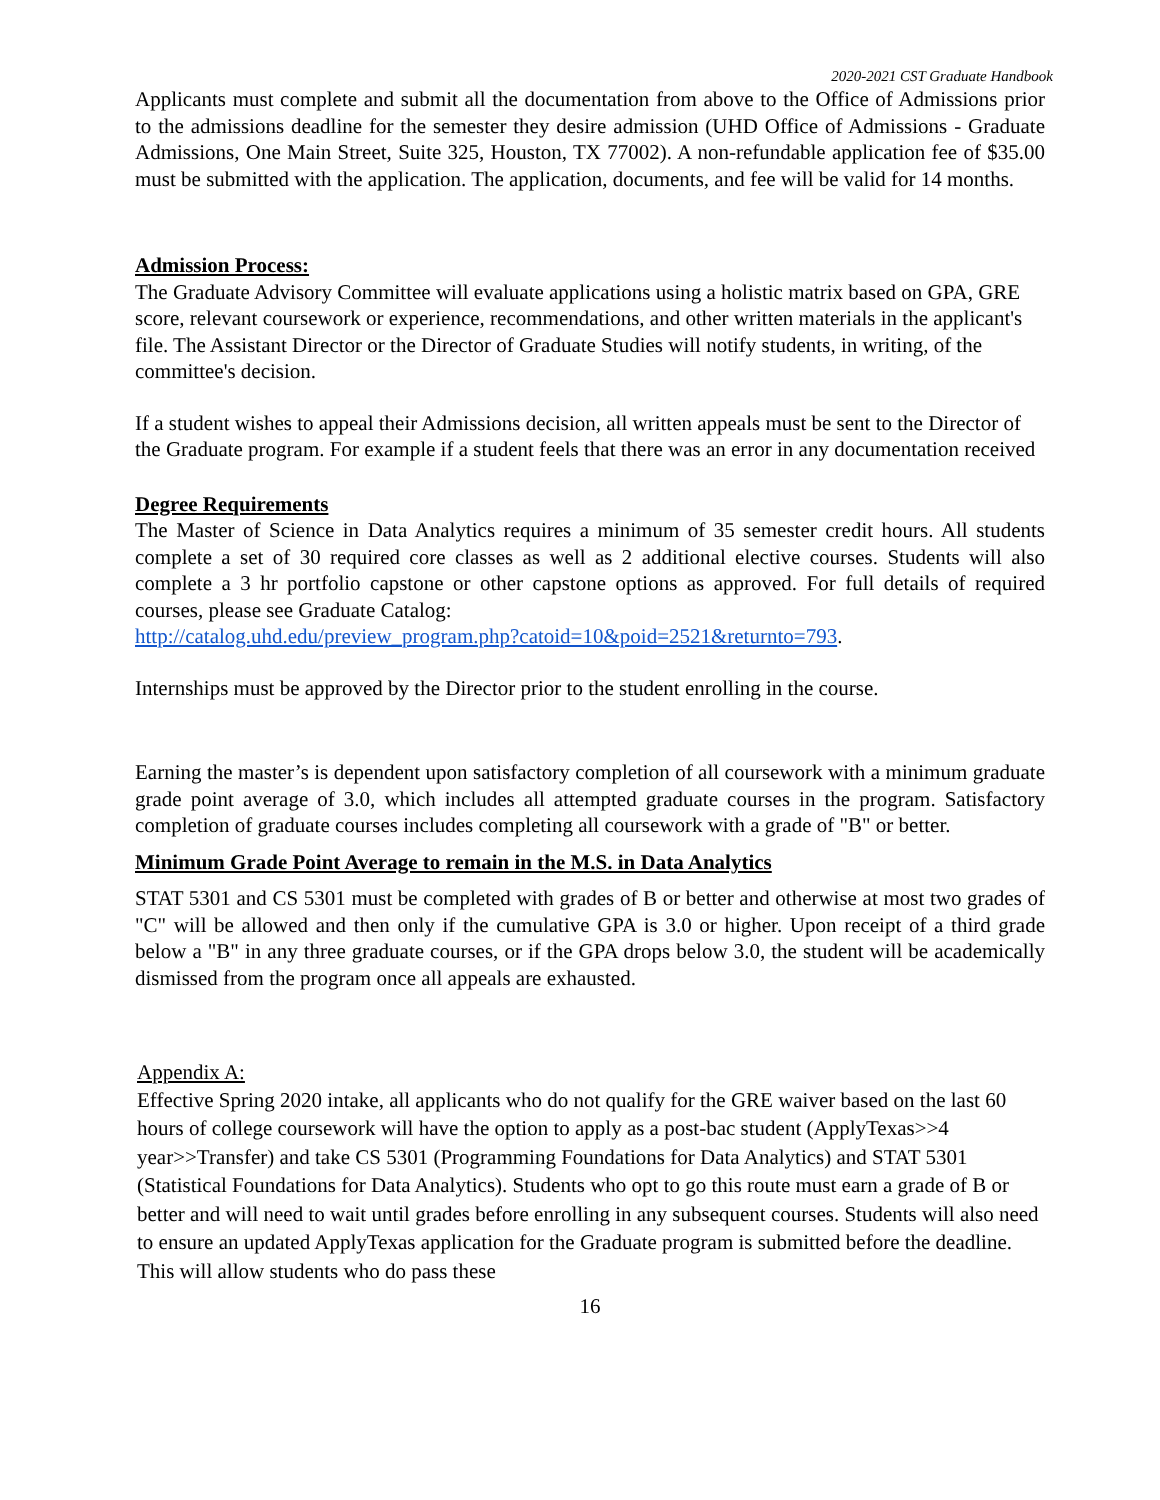2020-2021 CST Graduate Handbook
Applicants must complete and submit all the documentation from above to the Office of Admissions prior to the admissions deadline for the semester they desire admission (UHD Office of Admissions - Graduate Admissions, One Main Street, Suite 325, Houston, TX 77002). A non-refundable application fee of $35.00 must be submitted with the application. The application, documents, and fee will be valid for 14 months.
Admission Process:
The Graduate Advisory Committee will evaluate applications using a holistic matrix based on GPA, GRE score, relevant coursework or experience, recommendations, and other written materials in the applicant's file. The Assistant Director or the Director of Graduate Studies will notify students, in writing, of the committee's decision.
If a student wishes to appeal their Admissions decision, all written appeals must be sent to the Director of the Graduate program. For example if a student feels that there was an error in any documentation received
Degree Requirements
The Master of Science in Data Analytics requires a minimum of 35 semester credit hours. All students complete a set of 30 required core classes as well as 2 additional elective courses. Students will also complete a 3 hr portfolio capstone or other capstone options as approved. For full details of required courses, please see Graduate Catalog:
http://catalog.uhd.edu/preview_program.php?catoid=10&poid=2521&returnto=793.
Internships must be approved by the Director prior to the student enrolling in the course.
Earning the master’s is dependent upon satisfactory completion of all coursework with a minimum graduate grade point average of 3.0, which includes all attempted graduate courses in the program. Satisfactory completion of graduate courses includes completing all coursework with a grade of "B" or better.
Minimum Grade Point Average to remain in the M.S. in Data Analytics
STAT 5301 and CS 5301 must be completed with grades of B or better and otherwise at most two grades of "C" will be allowed and then only if the cumulative GPA is 3.0 or higher. Upon receipt of a third grade below a "B" in any three graduate courses, or if the GPA drops below 3.0, the student will be academically dismissed from the program once all appeals are exhausted.
Appendix A:
Effective Spring 2020 intake, all applicants who do not qualify for the GRE waiver based on the last 60 hours of college coursework will have the option to apply as a post-bac student (ApplyTexas>>4 year>>Transfer) and take CS 5301 (Programming Foundations for Data Analytics) and STAT 5301 (Statistical Foundations for Data Analytics). Students who opt to go this route must earn a grade of B or better and will need to wait until grades before enrolling in any subsequent courses. Students will also need to ensure an updated ApplyTexas application for the Graduate program is submitted before the deadline. This will allow students who do pass these
16